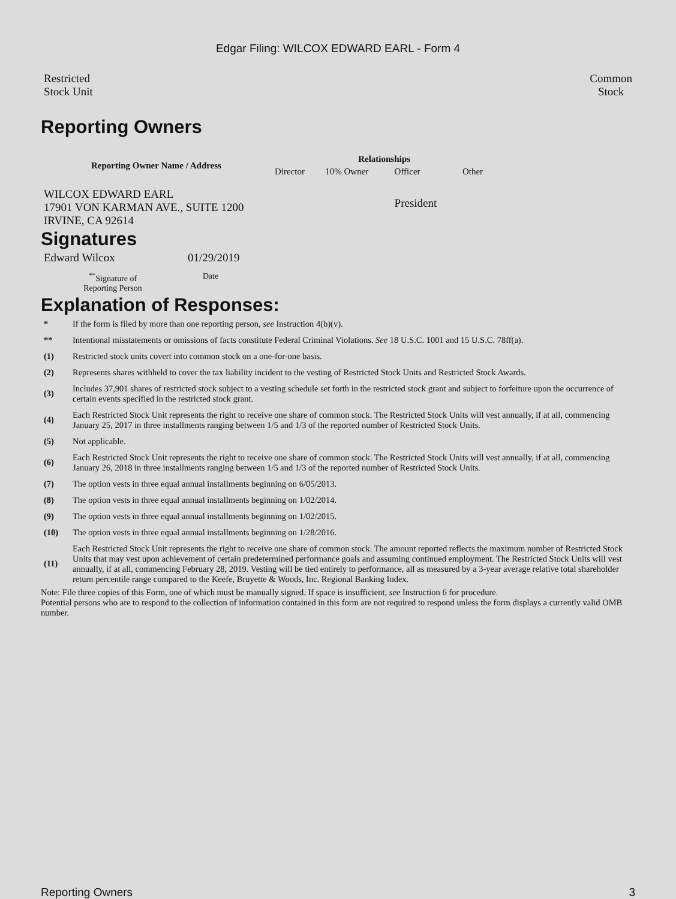Edgar Filing: WILCOX EDWARD EARL - Form 4
Restricted
Stock Unit
Common
Stock
Reporting Owners
| Reporting Owner Name / Address | Relationships | | | |
| --- | --- | --- | --- | --- |
| | Director | 10% Owner | Officer | Other |
| WILCOX EDWARD EARL 17901 VON KARMAN AVE., SUITE 1200 IRVINE, CA 92614 | | | President | |
Signatures
| Edward Wilcox | 01/29/2019 |
| <sup>**</sup> Signature of Reporting Person | Date |
Explanation of Responses:
| * | If the form is filed by more than one reporting person, see Instruction 4(b)(v). |
| ** | Intentional misstatements or omissions of facts constitute Federal Criminal Violations. See 18 U.S.C. 1001 and 15 U.S.C. 78ff(a). |
| (1) | Restricted stock units covert into common stock on a one-for-one basis. |
| (2) | Represents shares withheld to cover the tax liability incident to the vesting of Restricted Stock Units and Restricted Stock Awards. |
| (3) | Includes 37,901 shares of restricted stock subject to a vesting schedule set forth in the restricted stock grant and subject to forfeiture upon the occurrence of certain events specified in the restricted stock grant. |
| (4) | Each Restricted Stock Unit represents the right to receive one share of common stock. The Restricted Stock Units will vest annually, if at all, commencing January 25, 2017 in three installments ranging between 1/5 and 1/3 of the reported number of Restricted Stock Units. |
| (5) | Not applicable. |
| (6) | Each Restricted Stock Unit represents the right to receive one share of common stock. The Restricted Stock Units will vest annually, if at all, commencing January 26, 2018 in three installments ranging between 1/5 and 1/3 of the reported number of Restricted Stock Units. |
| (7) | The option vests in three equal annual installments beginning on 6/05/2013. |
| (8) | The option vests in three equal annual installments beginning on 1/02/2014. |
| (9) | The option vests in three equal annual installments beginning on 1/02/2015. |
| (10) | The option vests in three equal annual installments beginning on 1/28/2016. |
| (11) | Each Restricted Stock Unit represents the right to receive one share of common stock. The amount reported reflects the maximum number of Restricted Stock Units that may vest upon achievement of certain predetermined performance goals and assuming continued employment. The Restricted Stock Units will vest annually, if at all, commencing February 28, 2019. Vesting will be tied entirely to performance, all as measured by a 3-year average relative total shareholder return percentile range compared to the Keefe, Bruyette & Woods, Inc. Regional Banking Index. |
Note: File three copies of this Form, one of which must be manually signed. If space is insufficient, see Instruction 6 for procedure.
Potential persons who are to respond to the collection of information contained in this form are not required to respond unless the form displays a currently valid OMB number.
Reporting Owners 3